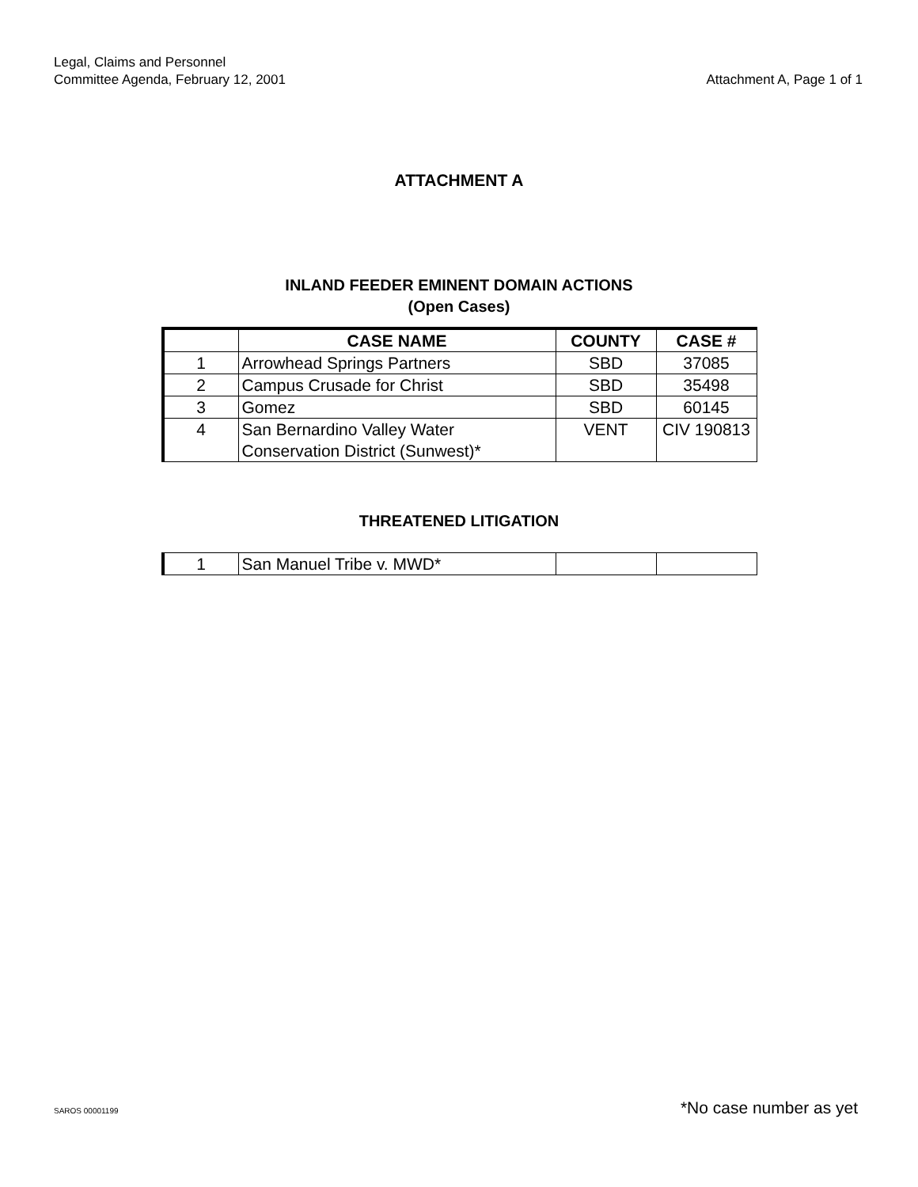Legal, Claims and Personnel
Committee Agenda, February 12, 2001
Attachment A, Page 1 of 1
ATTACHMENT A
INLAND FEEDER EMINENT DOMAIN ACTIONS
(Open Cases)
| | CASE NAME | COUNTY | CASE # |
| --- | --- | --- | --- |
| 1 | Arrowhead Springs Partners | SBD | 37085 |
| 2 | Campus Crusade for Christ | SBD | 35498 |
| 3 | Gomez | SBD | 60145 |
| 4 | San Bernardino Valley Water Conservation District (Sunwest)* | VENT | CIV 190813 |
THREATENED LITIGATION
| 1 | San Manuel Tribe v. MWD* | | |
SAROS 00001199 *No case number as yet